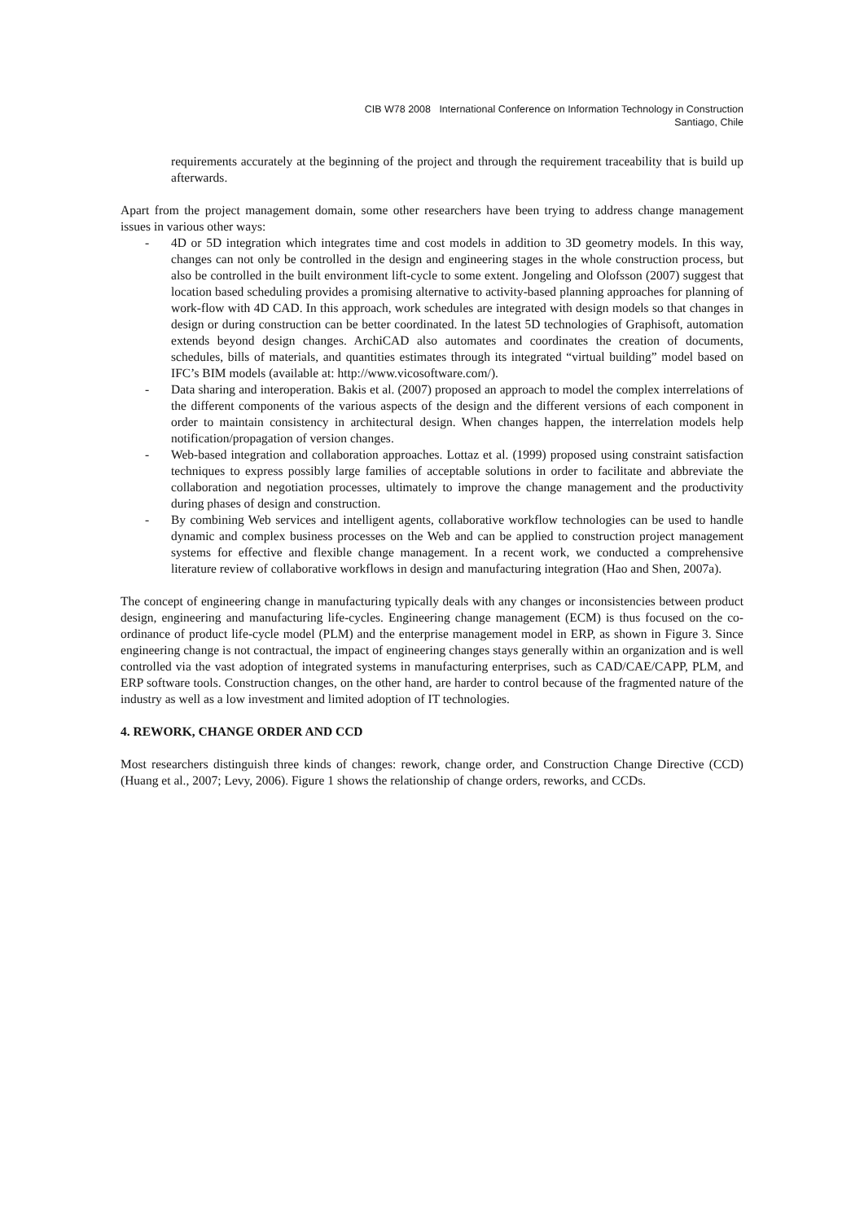CIB W78 2008 International Conference on Information Technology in Construction
Santiago, Chile
requirements accurately at the beginning of the project and through the requirement traceability that is build up afterwards.
Apart from the project management domain, some other researchers have been trying to address change management issues in various other ways:
- 4D or 5D integration which integrates time and cost models in addition to 3D geometry models. In this way, changes can not only be controlled in the design and engineering stages in the whole construction process, but also be controlled in the built environment lift-cycle to some extent. Jongeling and Olofsson (2007) suggest that location based scheduling provides a promising alternative to activity-based planning approaches for planning of work-flow with 4D CAD. In this approach, work schedules are integrated with design models so that changes in design or during construction can be better coordinated. In the latest 5D technologies of Graphisoft, automation extends beyond design changes. ArchiCAD also automates and coordinates the creation of documents, schedules, bills of materials, and quantities estimates through its integrated “virtual building” model based on IFC’s BIM models (available at: http://www.vicosoftware.com/).
- Data sharing and interoperation. Bakis et al. (2007) proposed an approach to model the complex interrelations of the different components of the various aspects of the design and the different versions of each component in order to maintain consistency in architectural design. When changes happen, the interrelation models help notification/propagation of version changes.
- Web-based integration and collaboration approaches. Lottaz et al. (1999) proposed using constraint satisfaction techniques to express possibly large families of acceptable solutions in order to facilitate and abbreviate the collaboration and negotiation processes, ultimately to improve the change management and the productivity during phases of design and construction.
- By combining Web services and intelligent agents, collaborative workflow technologies can be used to handle dynamic and complex business processes on the Web and can be applied to construction project management systems for effective and flexible change management. In a recent work, we conducted a comprehensive literature review of collaborative workflows in design and manufacturing integration (Hao and Shen, 2007a).
The concept of engineering change in manufacturing typically deals with any changes or inconsistencies between product design, engineering and manufacturing life-cycles. Engineering change management (ECM) is thus focused on the co-ordinance of product life-cycle model (PLM) and the enterprise management model in ERP, as shown in Figure 3. Since engineering change is not contractual, the impact of engineering changes stays generally within an organization and is well controlled via the vast adoption of integrated systems in manufacturing enterprises, such as CAD/CAE/CAPP, PLM, and ERP software tools. Construction changes, on the other hand, are harder to control because of the fragmented nature of the industry as well as a low investment and limited adoption of IT technologies.
4. REWORK, CHANGE ORDER AND CCD
Most researchers distinguish three kinds of changes: rework, change order, and Construction Change Directive (CCD) (Huang et al., 2007; Levy, 2006). Figure 1 shows the relationship of change orders, reworks, and CCDs.